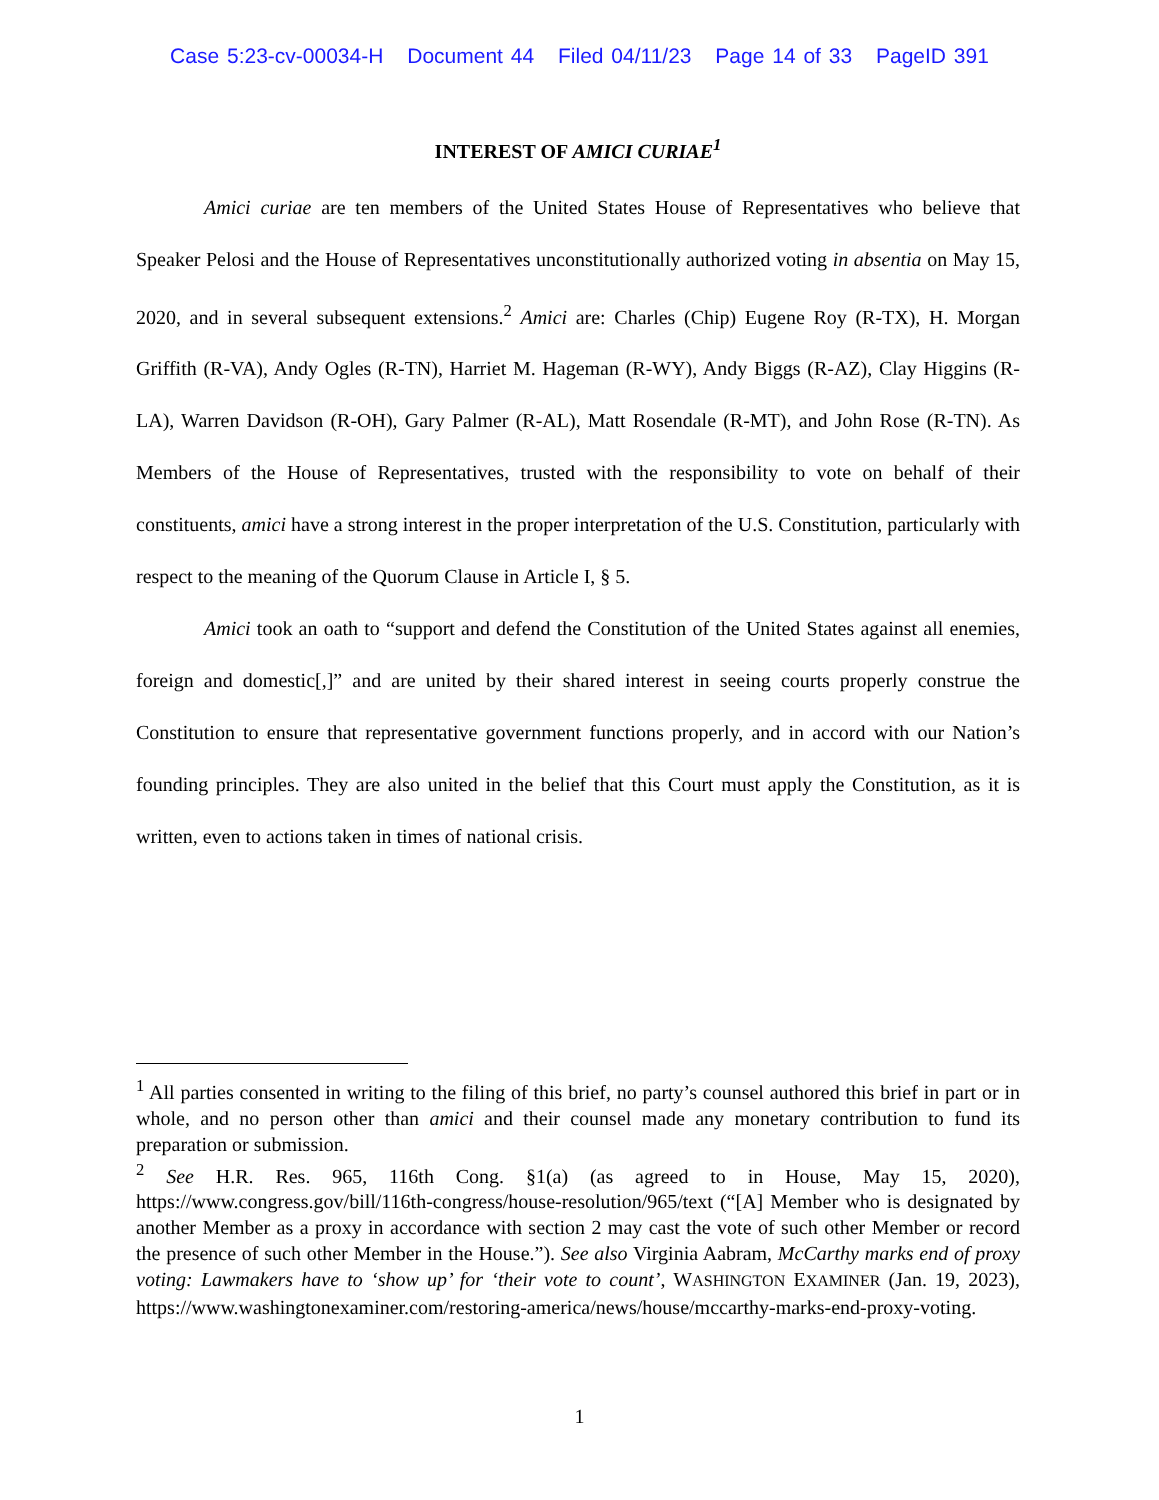Case 5:23-cv-00034-H Document 44 Filed 04/11/23 Page 14 of 33 PageID 391
INTEREST OF AMICI CURIAE<sup>1</sup>
Amici curiae are ten members of the United States House of Representatives who believe that Speaker Pelosi and the House of Representatives unconstitutionally authorized voting in absentia on May 15, 2020, and in several subsequent extensions.<sup>2</sup> Amici are: Charles (Chip) Eugene Roy (R-TX), H. Morgan Griffith (R-VA), Andy Ogles (R-TN), Harriet M. Hageman (R-WY), Andy Biggs (R-AZ), Clay Higgins (R-LA), Warren Davidson (R-OH), Gary Palmer (R-AL), Matt Rosendale (R-MT), and John Rose (R-TN). As Members of the House of Representatives, trusted with the responsibility to vote on behalf of their constituents, amici have a strong interest in the proper interpretation of the U.S. Constitution, particularly with respect to the meaning of the Quorum Clause in Article I, § 5.
Amici took an oath to “support and defend the Constitution of the United States against all enemies, foreign and domestic[,]” and are united by their shared interest in seeing courts properly construe the Constitution to ensure that representative government functions properly, and in accord with our Nation’s founding principles. They are also united in the belief that this Court must apply the Constitution, as it is written, even to actions taken in times of national crisis.
<sup>1</sup> All parties consented in writing to the filing of this brief, no party’s counsel authored this brief in part or in whole, and no person other than amici and their counsel made any monetary contribution to fund its preparation or submission.
<sup>2</sup> See H.R. Res. 965, 116th Cong. §1(a) (as agreed to in House, May 15, 2020), https://www.congress.gov/bill/116th-congress/house-resolution/965/text (“[A] Member who is designated by another Member as a proxy in accordance with section 2 may cast the vote of such other Member or record the presence of such other Member in the House.”). See also Virginia Aabram, McCarthy marks end of proxy voting: Lawmakers have to ‘show up’ for ‘their vote to count’, WASHINGTON EXAMINER (Jan. 19, 2023), https://www.washingtonexaminer.com/restoring-america/news/house/mccarthy-marks-end-proxy-voting.
1